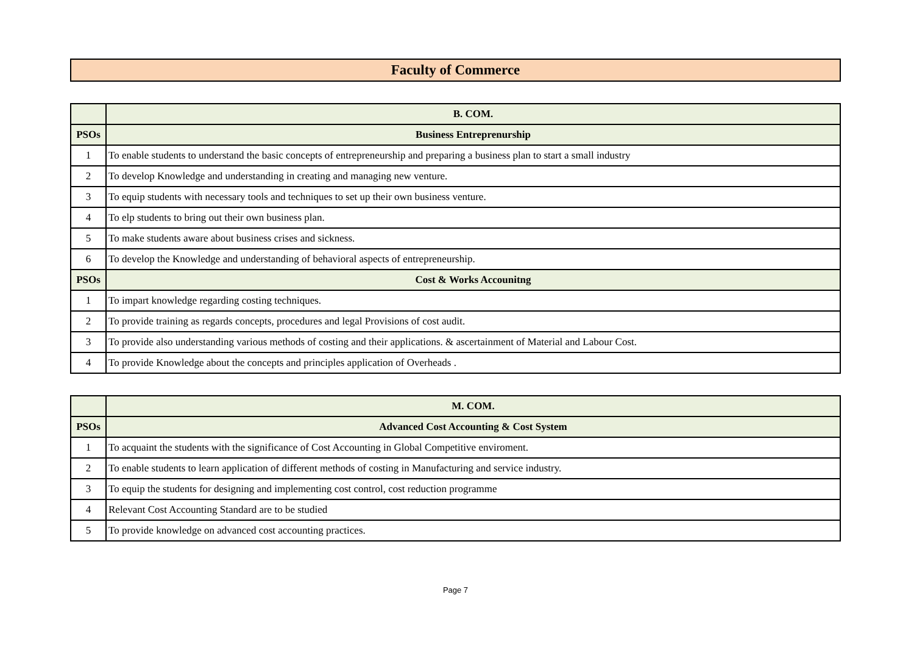Faculty of Commerce
| | B. COM. |
| --- | --- |
| PSOs | Business Entreprenurship |
| 1 | To enable students to understand the basic concepts of entrepreneurship and preparing a business plan to start a small industry |
| 2 | To develop Knowledge and understanding in creating and managing new venture. |
| 3 | To equip students with necessary tools and techniques to set up their own business venture. |
| 4 | To elp students to bring out their own business plan. |
| 5 | To make students aware about business crises and sickness. |
| 6 | To develop the Knowledge and understanding of behavioral aspects of entrepreneurship. |
| PSOs | Cost & Works Accounitng |
| 1 | To impart knowledge regarding costing techniques. |
| 2 | To provide training as regards concepts, procedures and legal Provisions of cost audit. |
| 3 | To provide also understanding various methods of costing and their applications. & ascertainment of Material and Labour Cost. |
| 4 | To provide Knowledge about the concepts and principles application of Overheads . |
| | M. COM. |
| --- | --- |
| PSOs | Advanced Cost Accounting & Cost System |
| 1 | To acquaint the students with the significance of Cost Accounting in Global Competitive enviroment. |
| 2 | To enable students to learn application of different methods of costing in Manufacturing and service industry. |
| 3 | To equip the students for designing and implementing cost control, cost reduction programme |
| 4 | Relevant Cost Accounting Standard are to be studied |
| 5 | To provide knowledge on advanced cost accounting practices. |
Page 7